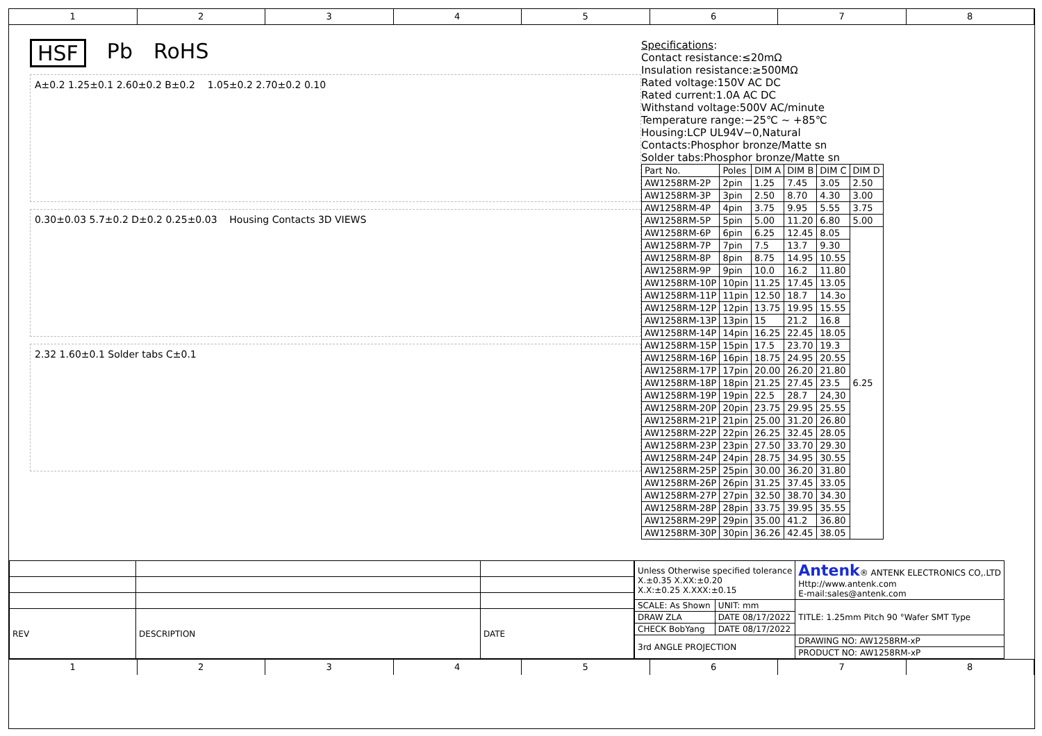1 2 3 4 5 6 7 8
HSF Pb RoHS
A±0.2 1.25±0.1 2.60±0.2 B±0.2 1.05±0.2 2.70±0.2 0.10
0.30±0.03 5.7±0.2 D±0.2 0.25±0.03 Housing Contacts 3D VIEWS
2.32 1.60±0.1 Solder tabs C±0.1
Specifications:
Contact resistance:≤20mΩ
Insulation resistance:≥500MΩ
Rated voltage:150V AC DC
Rated current:1.0A AC DC
Withstand voltage:500V AC/minute
Temperature range:−25℃ ~ +85℃
Housing:LCP UL94V−0,Natural
Contacts:Phosphor bronze/Matte sn
Solder tabs:Phosphor bronze/Matte sn
| Part No. | Poles | DIM A | DIM B | DIM C | DIM D |
| --- | --- | --- | --- | --- | --- |
| AW1258RM-2P | 2pin | 1.25 | 7.45 | 3.05 | 2.50 |
| AW1258RM-3P | 3pin | 2.50 | 8.70 | 4.30 | 3.00 |
| AW1258RM-4P | 4pin | 3.75 | 9.95 | 5.55 | 3.75 |
| AW1258RM-5P | 5pin | 5.00 | 11.20 | 6.80 | 5.00 |
| AW1258RM-6P | 6pin | 6.25 | 12.45 | 8.05 | 6.25 |
| AW1258RM-7P | 7pin | 7.5 | 13.7 | 9.30 | |
| AW1258RM-8P | 8pin | 8.75 | 14.95 | 10.55 | |
| AW1258RM-9P | 9pin | 10.0 | 16.2 | 11.80 | |
| AW1258RM-10P | 10pin | 11.25 | 17.45 | 13.05 | |
| AW1258RM-11P | 11pin | 12.50 | 18.7 | 14.3o | |
| AW1258RM-12P | 12pin | 13.75 | 19.95 | 15.55 | |
| AW1258RM-13P | 13pin | 15 | 21.2 | 16.8 | |
| AW1258RM-14P | 14pin | 16.25 | 22.45 | 18.05 | |
| AW1258RM-15P | 15pin | 17.5 | 23.70 | 19.3 | |
| AW1258RM-16P | 16pin | 18.75 | 24.95 | 20.55 | |
| AW1258RM-17P | 17pin | 20.00 | 26.20 | 21.80 | |
| AW1258RM-18P | 18pin | 21.25 | 27.45 | 23.5 | |
| AW1258RM-19P | 19pin | 22.5 | 28.7 | 24,30 | |
| AW1258RM-20P | 20pin | 23.75 | 29.95 | 25.55 | |
| AW1258RM-21P | 21pin | 25.00 | 31.20 | 26.80 | |
| AW1258RM-22P | 22pin | 26.25 | 32.45 | 28.05 | |
| AW1258RM-23P | 23pin | 27.50 | 33.70 | 29.30 | |
| AW1258RM-24P | 24pin | 28.75 | 34.95 | 30.55 | |
| AW1258RM-25P | 25pin | 30.00 | 36.20 | 31.80 | |
| AW1258RM-26P | 26pin | 31.25 | 37.45 | 33.05 | |
| AW1258RM-27P | 27pin | 32.50 | 38.70 | 34.30 | |
| AW1258RM-28P | 28pin | 33.75 | 39.95 | 35.55 | |
| AW1258RM-29P | 29pin | 35.00 | 41.2 | 36.80 | |
| AW1258RM-30P | 30pin | 36.26 | 42.45 | 38.05 | |
| REV | DESCRIPTION | DATE |
| --- | --- | --- |
| Unless Otherwise specified tolerance X.±0.35 X.XX:±0.20 X.X:±0.25 X.XXX:±0.15 | | Antenk ® ANTENK ELECTRONICS CO,.LTD Http://www.antenk.com E-mail:sales@antenk.com |
| SCALE: As Shown | UNIT: mm | TITLE: 1.25mm Pitch 90 °Wafer SMT Type |
| DRAW ZLA | DATE 08/17/2022 | |
| CHECK BobYang | DATE 08/17/2022 | |
| 3rd ANGLE PROJECTION | | DRAWING NO: AW1258RM-xP |
| | | PRODUCT NO: AW1258RM-xP |
1 2 3 4 5 6 7 8